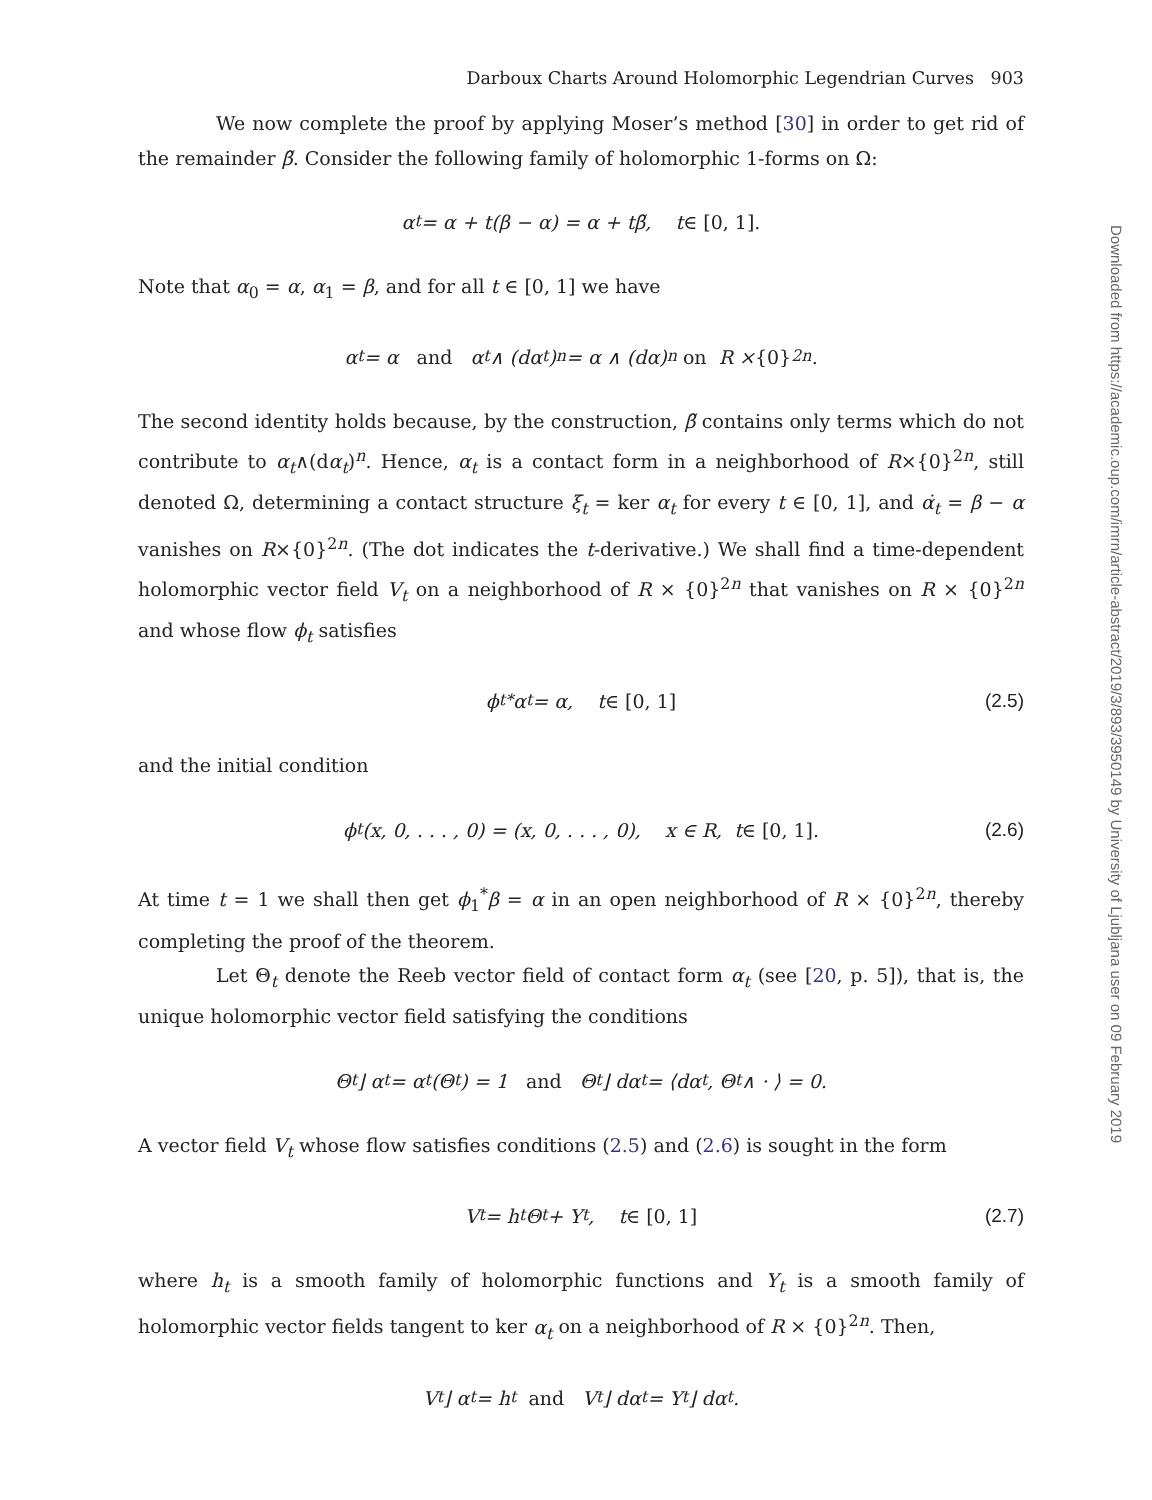Darboux Charts Around Holomorphic Legendrian Curves 903
We now complete the proof by applying Moser’s method [30] in order to get rid of the remainder β̃. Consider the following family of holomorphic 1-forms on Ω:
α<sub>t</sub> = α + t(β − α) = α + tβ̃, t ∈ [0, 1].
Note that α<sub>0</sub> = α, α<sub>1</sub> = β, and for all t ∈ [0, 1] we have
α<sub>t</sub> = α and α<sub>t</sub> ∧ (dα<sub>t</sub>)<sup>n</sup> = α ∧ (dα)<sup>n</sup> on R × {0}<sup>2n</sup>.
The second identity holds because, by the construction, β̃ contains only terms which do not contribute to α<sub>t</sub>∧(dα<sub>t</sub>)<sup>n</sup>. Hence, α<sub>t</sub> is a contact form in a neighborhood of R×{0}<sup>2n</sup>, still denoted Ω, determining a contact structure ξ<sub>t</sub> = ker α<sub>t</sub> for every t ∈ [0, 1], and α̇<sub>t</sub> = β − α vanishes on R×{0}<sup>2n</sup>. (The dot indicates the t-derivative.) We shall find a time-dependent holomorphic vector field V<sub>t</sub> on a neighborhood of R × {0}<sup>2n</sup> that vanishes on R × {0}<sup>2n</sup> and whose flow ϕ<sub>t</sub> satisfies
ϕ<sub>t</sub><sup>*</sup>α<sub>t</sub> = α, t ∈ [0, 1] (2.5)
and the initial condition
ϕ<sub>t</sub>(x, 0, . . . , 0) = (x, 0, . . . , 0), x ∈ R, t ∈ [0, 1]. (2.6)
At time t = 1 we shall then get ϕ<sub>1</sub><sup>*</sup>β = α in an open neighborhood of R × {0}<sup>2n</sup>, thereby completing the proof of the theorem.
Let Θ<sub>t</sub> denote the Reeb vector field of contact form α<sub>t</sub> (see [20, p. 5]), that is, the unique holomorphic vector field satisfying the conditions
Θ<sub>t</sub> ⌋ α<sub>t</sub> = α<sub>t</sub>(Θ<sub>t</sub>) = 1 and Θ<sub>t</sub> ⌋ dα<sub>t</sub> = ⟨dα<sub>t</sub>, Θ<sub>t</sub> ∧ · ⟩ = 0.
A vector field V<sub>t</sub> whose flow satisfies conditions (2.5) and (2.6) is sought in the form
V<sub>t</sub> = h<sub>t</sub>Θ<sub>t</sub> + Y<sub>t</sub>, t ∈ [0, 1] (2.7)
where h<sub>t</sub> is a smooth family of holomorphic functions and Y<sub>t</sub> is a smooth family of holomorphic vector fields tangent to ker α<sub>t</sub> on a neighborhood of R × {0}<sup>2n</sup>. Then,
V<sub>t</sub> ⌋ α<sub>t</sub> = h<sub>t</sub> and V<sub>t</sub> ⌋ dα<sub>t</sub> = Y<sub>t</sub> ⌋ dα<sub>t</sub>.
Downloaded from https://academic.oup.com/imrn/article-abstract/2019/3/893/3950149 by University of Ljubljana user on 09 February 2019